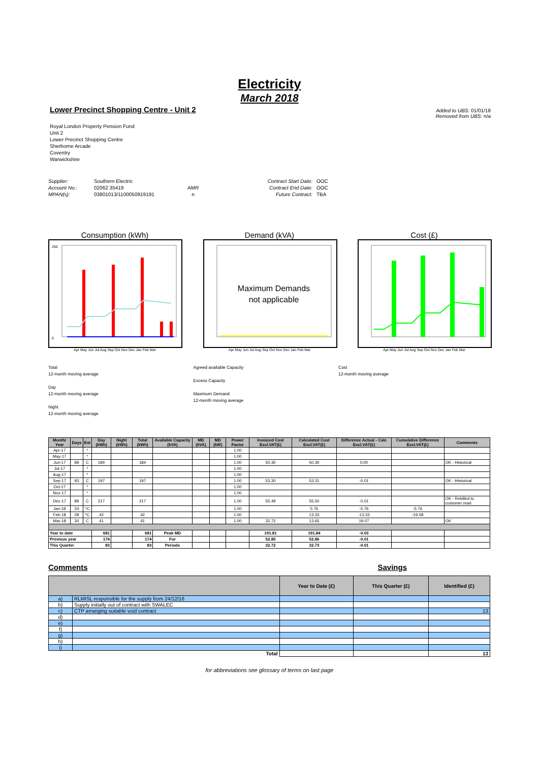Electricity
March 2018
Lower Precinct Shopping Centre - Unit 2
Added to UBS: 01/01/18
Removed from UBS: n/a
Royal London Property Pension Fund
Unit 2
Lower Precinct Shopping Centre
Sherborne Arcade
Coventry
Warwickshire
Supplier:
Account No.:
MPAN(s):
Southern Electric
02062 35419
03801013/1100050919191
AMR
n
Contract Start Date:
Contract End Date:
Future Contract:
OOC
OOC
TBA
Consumption (kWh)
250
0
Apr May Jun Jul Aug Sep Oct Nov Dec Jan Feb Mar
Demand (kVA)
Maximum Demands
not applicable
Apr May Jun Jul Aug Sep Oct Nov Dec Jan Feb Mar
Cost (£)
Apr May Jun Jul Aug Sep Oct Nov Dec Jan Feb Mar
Total
12-month moving average
Day
12-month moving average
Night
12-month moving average
Agreed available Capacity
Excess Capacity
Maximum Demand
12-month moving average
Cost
12-month moving average
| Month/ Year | Days | Est | Day (kWh) | Night (kWh) | Total (kWh) | Available Capacity (kVA) | MD (kVA) | MD (kW) | Power Factor | Invoiced Cost Excl.VAT(£) | Calculated Cost Excl.VAT(£) | Difference Actual - Calc Excl.VAT(£) | Cumulative Difference Excl.VAT(£) | Comments |
| --- | --- | --- | --- | --- | --- | --- | --- | --- | --- | --- | --- | --- | --- | --- |
| Apr-17 | | * | | | | | | | 1.00 | | | | | |
| May-17 | | * | | | | | | | 1.00 | | | | | |
| Jun-17 | 89 | C | 184 | | 184 | | | | 1.00 | 50.30 | 50.30 | 0.00 | | OK - Historical |
| Jul-17 | | * | | | | | | | 1.00 | | | | | |
| Aug-17 | | * | | | | | | | 1.00 | | | | | |
| Sep-17 | 93 | C | 197 | | 197 | | | | 1.00 | 53.30 | 53.31 | -0.01 | | OK - Historical |
| Oct-17 | | * | | | | | | | 1.00 | | | | | |
| Nov-17 | | * | | | | | | | 1.00 | | | | | |
| Dec-17 | 89 | C | 217 | | 217 | | | | 1.00 | 55.49 | 55.50 | -0.01 | | OK - Rebilled to customer read |
| Jan-18 | 24 | *C | | | | | | | 1.00 | | 5.76 | -5.76 | -5.76 | |
| Feb-18 | 28 | *C | 42 | | 42 | | | | 1.00 | | 13.33 | -13.33 | -19.08 | |
| Mar-18 | 30 | C | 41 | | 41 | | | | 1.00 | 32.72 | 13.65 | 19.07 | | OK |
| Year to date | | | 681 | | 681 | Peak MD | | | | 191.81 | 191.84 | -0.03 | | |
| Previous year | | | 174 | | 174 | For | | | | 52.85 | 52.86 | -0.01 | | |
| This Quarter | | | 83 | | 83 | Periods | | | | 32.72 | 32.73 | -0.01 | | |
Comments Savings
| | | Year to Date (£) | This Quarter (£) | Identified (£) |
| --- | --- | --- | --- | --- |
| a) | RLMISL responsible for the supply from 24/12/16 | | | |
| b) | Supply initially out of contract with SWALEC | | | |
| c) | CTP arranging suitable void contract | | | 13 |
| d) | | | | |
| e) | | | | |
| f) | | | | |
| g) | | | | |
| h) | | | | |
| i) | | | | |
| Total | | | | 13 |
for abbreviations see glossary of terms on last page